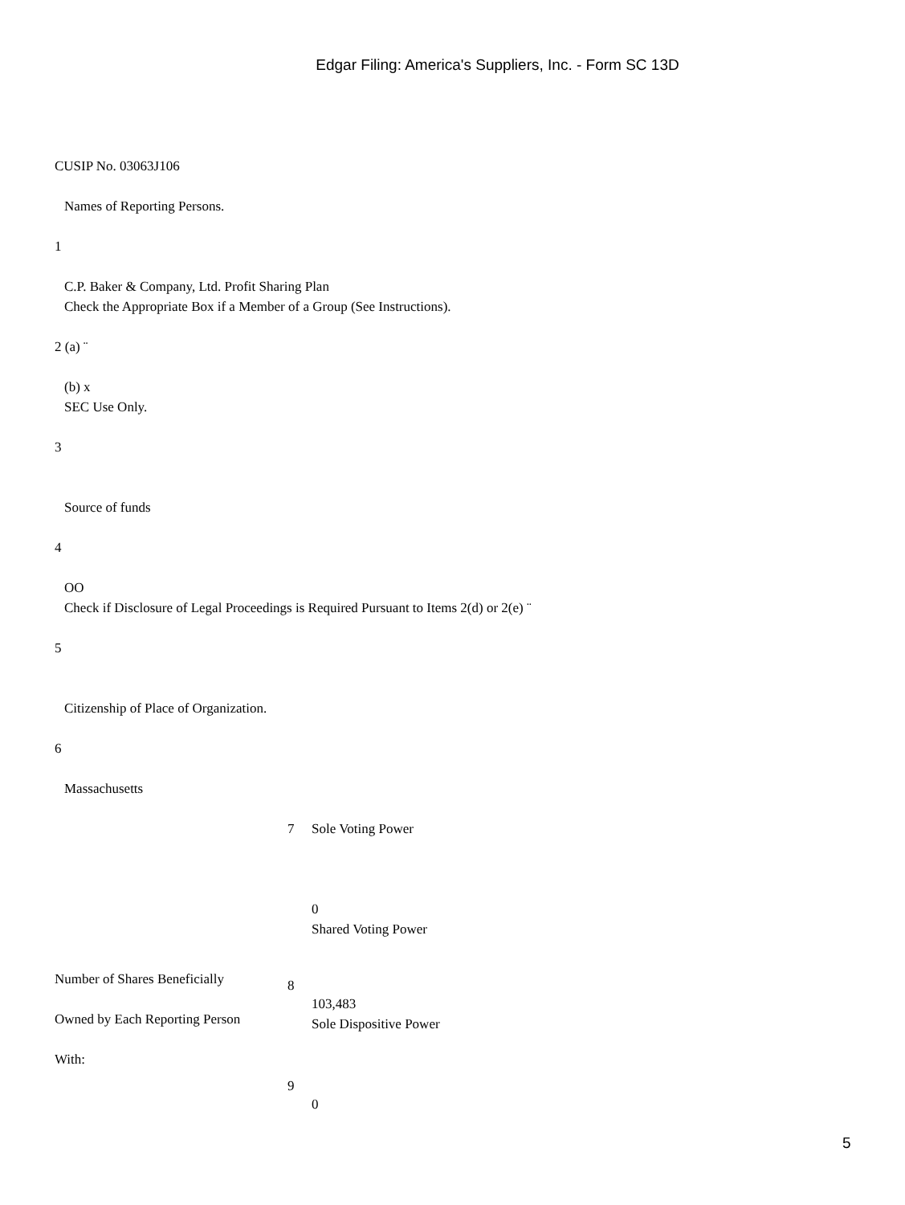Edgar Filing: America's Suppliers, Inc. - Form SC 13D
CUSIP No. 03063J106
Names of Reporting Persons.
1
C.P. Baker & Company, Ltd. Profit Sharing Plan
Check the Appropriate Box if a Member of a Group (See Instructions).
2 (a) ¨
(b) x
SEC Use Only.
3
Source of funds
4
OO
Check if Disclosure of Legal Proceedings is Required Pursuant to Items 2(d) or 2(e) ¨
5
Citizenship of Place of Organization.
6
Massachusetts
Number of Shares Beneficially
Owned by Each Reporting Person
With:
7
8
9
Sole Voting Power
0
Shared Voting Power
103,483
Sole Dispositive Power
0
5